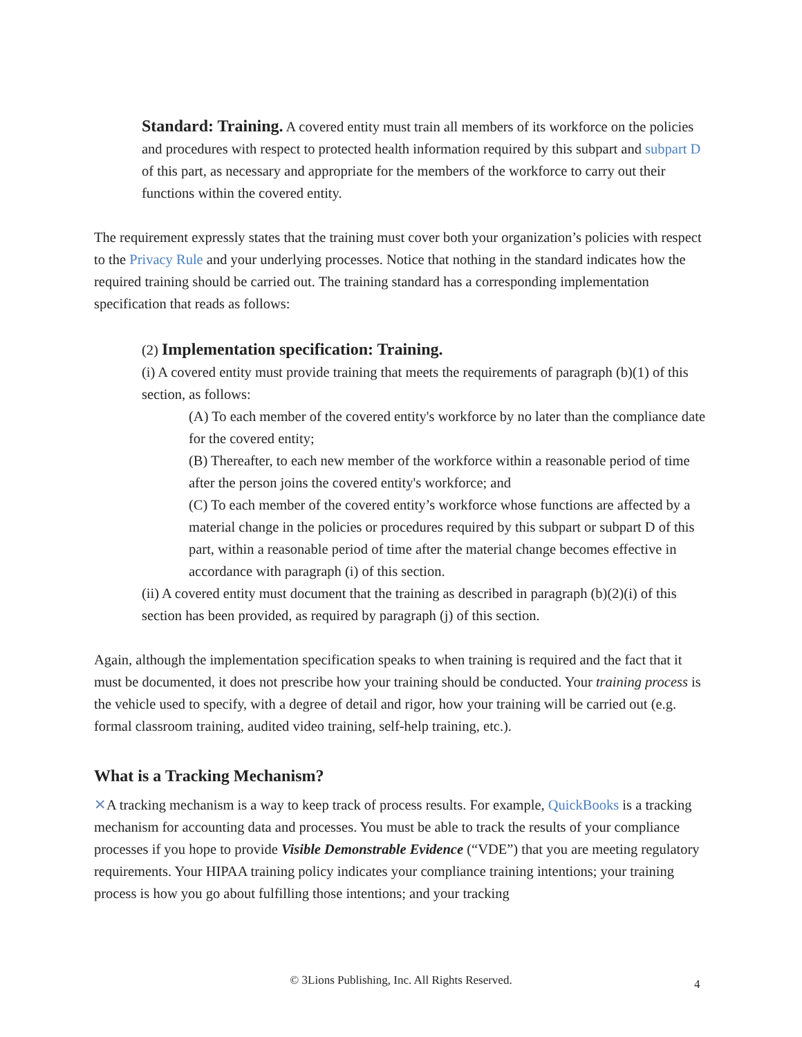Standard: Training. A covered entity must train all members of its workforce on the policies and procedures with respect to protected health information required by this subpart and subpart D of this part, as necessary and appropriate for the members of the workforce to carry out their functions within the covered entity.
The requirement expressly states that the training must cover both your organization’s policies with respect to the Privacy Rule and your underlying processes. Notice that nothing in the standard indicates how the required training should be carried out. The training standard has a corresponding implementation specification that reads as follows:
(2) Implementation specification: Training.
(i) A covered entity must provide training that meets the requirements of paragraph (b)(1) of this section, as follows:
(A) To each member of the covered entity's workforce by no later than the compliance date for the covered entity;
(B) Thereafter, to each new member of the workforce within a reasonable period of time after the person joins the covered entity's workforce; and
(C) To each member of the covered entity’s workforce whose functions are affected by a material change in the policies or procedures required by this subpart or subpart D of this part, within a reasonable period of time after the material change becomes effective in accordance with paragraph (i) of this section.
(ii) A covered entity must document that the training as described in paragraph (b)(2)(i) of this section has been provided, as required by paragraph (j) of this section.
Again, although the implementation specification speaks to when training is required and the fact that it must be documented, it does not prescribe how your training should be conducted. Your training process is the vehicle used to specify, with a degree of detail and rigor, how your training will be carried out (e.g. formal classroom training, audited video training, self-help training, etc.).
What is a Tracking Mechanism?
✕A tracking mechanism is a way to keep track of process results. For example, QuickBooks is a tracking mechanism for accounting data and processes. You must be able to track the results of your compliance processes if you hope to provide Visible Demonstrable Evidence (“VDE”) that you are meeting regulatory requirements. Your HIPAA training policy indicates your compliance training intentions; your training process is how you go about fulfilling those intentions; and your tracking
© 3Lions Publishing, Inc. All Rights Reserved. 4